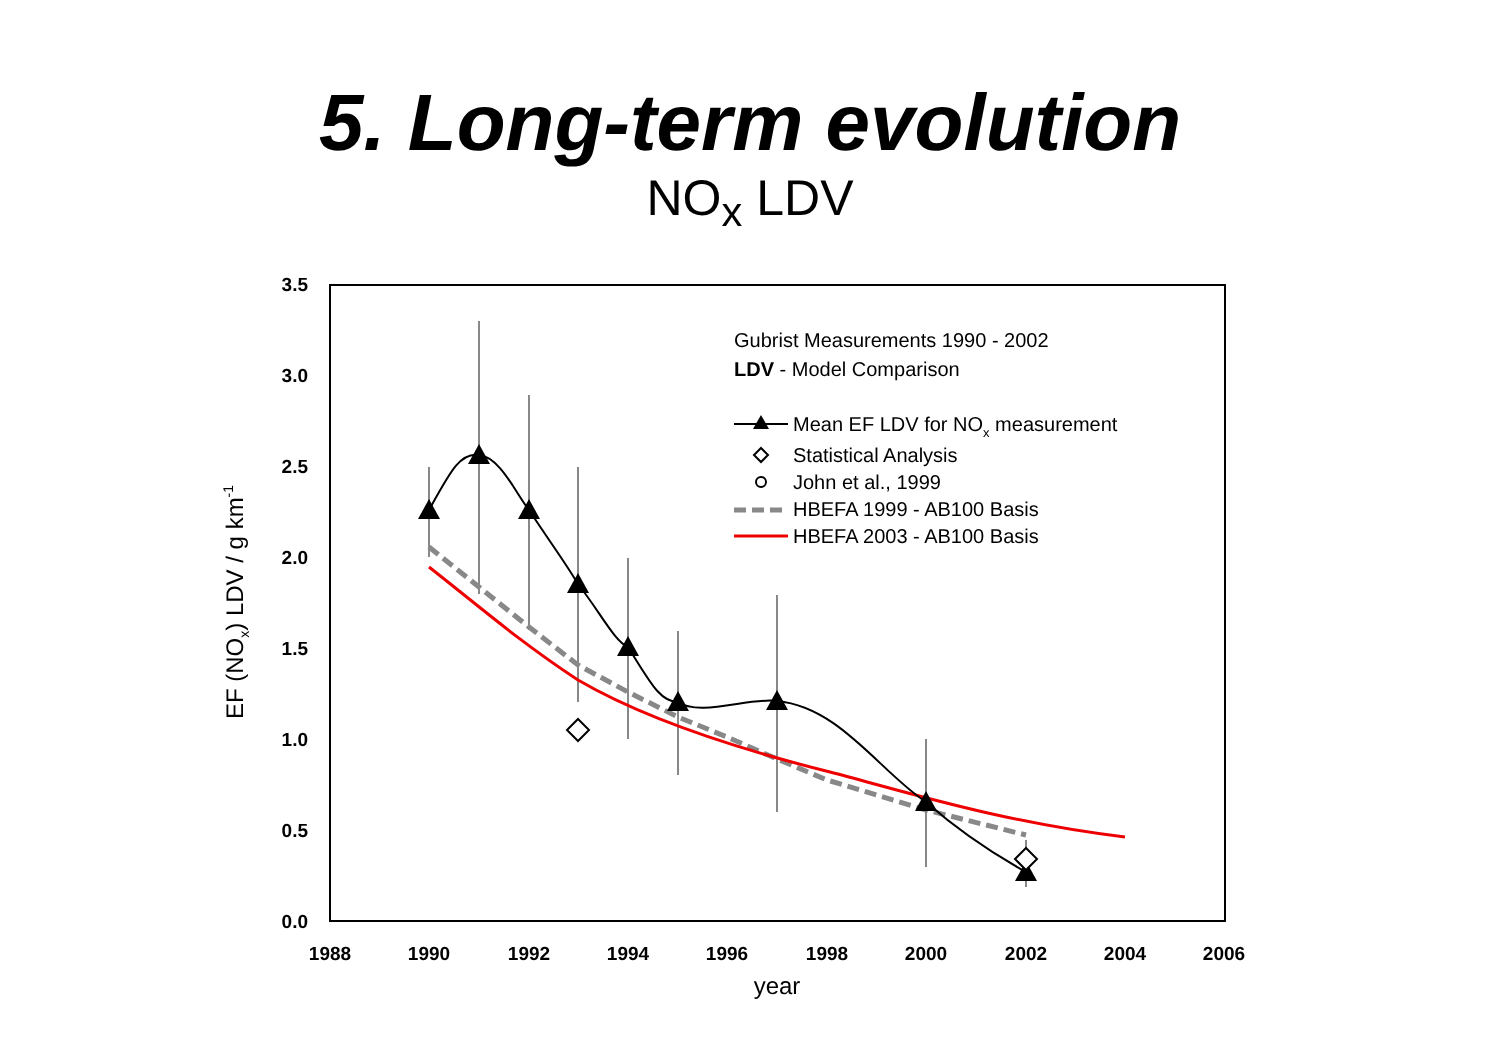5. Long-term evolution
NO<sub>x</sub> LDV
3.5
3.0
2.5
2.0
1.5
1.0
0.5
0.0
1988
1990
1992
1994
1996
1998
2000
2002
2004
2006
year
EF (NOx) LDV / g km-1
Gubrist Measurements 1990 - 2002
LDV - Model Comparison
Mean EF LDV for NOx measurement
Statistical Analysis
John et al., 1999
HBEFA 1999 - AB100 Basis
HBEFA 2003 - AB100 Basis